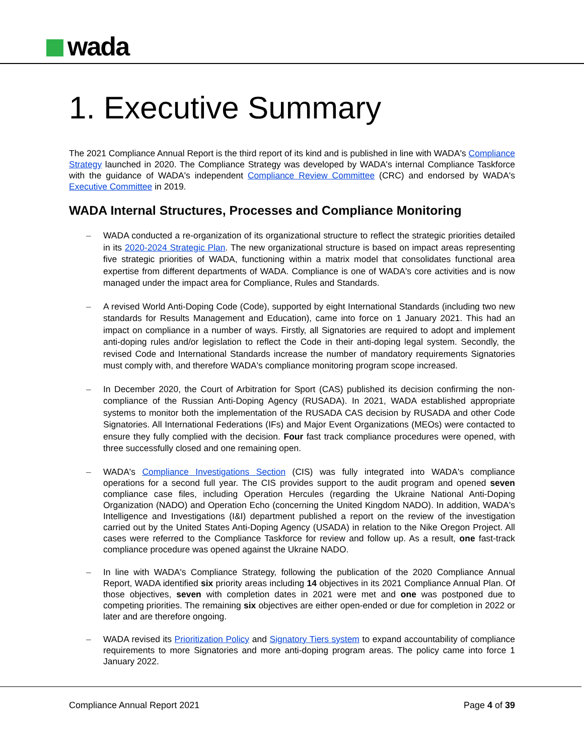wada
1. Executive Summary
The 2021 Compliance Annual Report is the third report of its kind and is published in line with WADA's Compliance Strategy launched in 2020. The Compliance Strategy was developed by WADA's internal Compliance Taskforce with the guidance of WADA's independent Compliance Review Committee (CRC) and endorsed by WADA's Executive Committee in 2019.
WADA Internal Structures, Processes and Compliance Monitoring
– WADA conducted a re-organization of its organizational structure to reflect the strategic priorities detailed in its 2020-2024 Strategic Plan. The new organizational structure is based on impact areas representing five strategic priorities of WADA, functioning within a matrix model that consolidates functional area expertise from different departments of WADA. Compliance is one of WADA's core activities and is now managed under the impact area for Compliance, Rules and Standards.
– A revised World Anti-Doping Code (Code), supported by eight International Standards (including two new standards for Results Management and Education), came into force on 1 January 2021. This had an impact on compliance in a number of ways. Firstly, all Signatories are required to adopt and implement anti-doping rules and/or legislation to reflect the Code in their anti-doping legal system. Secondly, the revised Code and International Standards increase the number of mandatory requirements Signatories must comply with, and therefore WADA's compliance monitoring program scope increased.
– In December 2020, the Court of Arbitration for Sport (CAS) published its decision confirming the non-compliance of the Russian Anti-Doping Agency (RUSADA). In 2021, WADA established appropriate systems to monitor both the implementation of the RUSADA CAS decision by RUSADA and other Code Signatories. All International Federations (IFs) and Major Event Organizations (MEOs) were contacted to ensure they fully complied with the decision. Four fast track compliance procedures were opened, with three successfully closed and one remaining open.
– WADA's Compliance Investigations Section (CIS) was fully integrated into WADA's compliance operations for a second full year. The CIS provides support to the audit program and opened seven compliance case files, including Operation Hercules (regarding the Ukraine National Anti-Doping Organization (NADO) and Operation Echo (concerning the United Kingdom NADO). In addition, WADA's Intelligence and Investigations (I&I) department published a report on the review of the investigation carried out by the United States Anti-Doping Agency (USADA) in relation to the Nike Oregon Project. All cases were referred to the Compliance Taskforce for review and follow up. As a result, one fast-track compliance procedure was opened against the Ukraine NADO.
– In line with WADA's Compliance Strategy, following the publication of the 2020 Compliance Annual Report, WADA identified six priority areas including 14 objectives in its 2021 Compliance Annual Plan. Of those objectives, seven with completion dates in 2021 were met and one was postponed due to competing priorities. The remaining six objectives are either open-ended or due for completion in 2022 or later and are therefore ongoing.
– WADA revised its Prioritization Policy and Signatory Tiers system to expand accountability of compliance requirements to more Signatories and more anti-doping program areas. The policy came into force 1 January 2022.
Compliance Annual Report 2021 Page 4 of 39